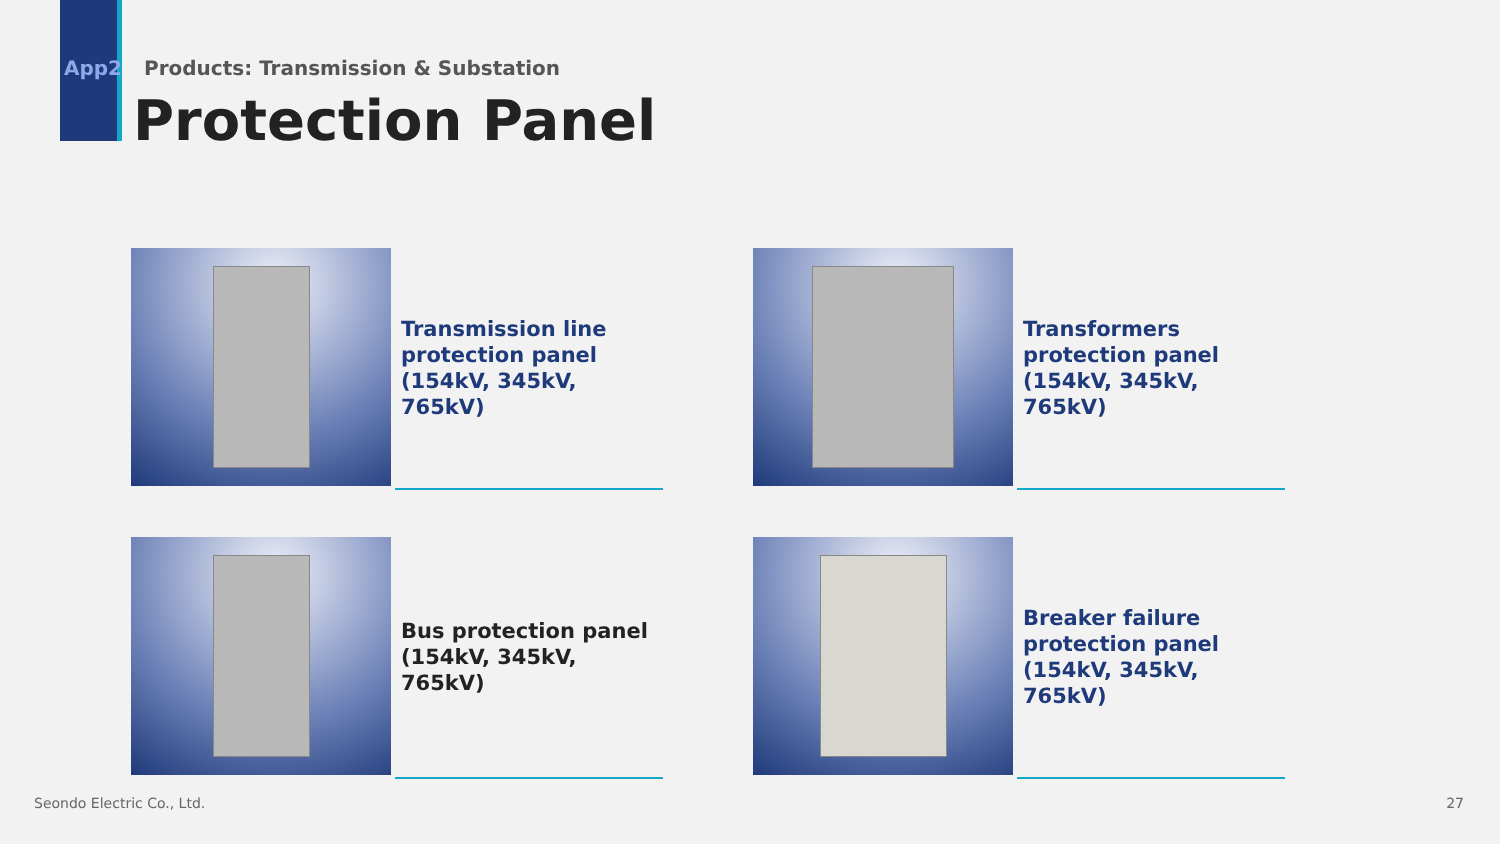App2 Products: Transmission & Substation
Protection Panel
Transmission line protection panel
(154kV, 345kV, 765kV)
Transformers protection panel
(154kV, 345kV, 765kV)
Bus protection panel
(154kV, 345kV, 765kV)
Breaker failure protection panel (154kV, 345kV, 765kV)
Seondo Electric Co., Ltd. 27